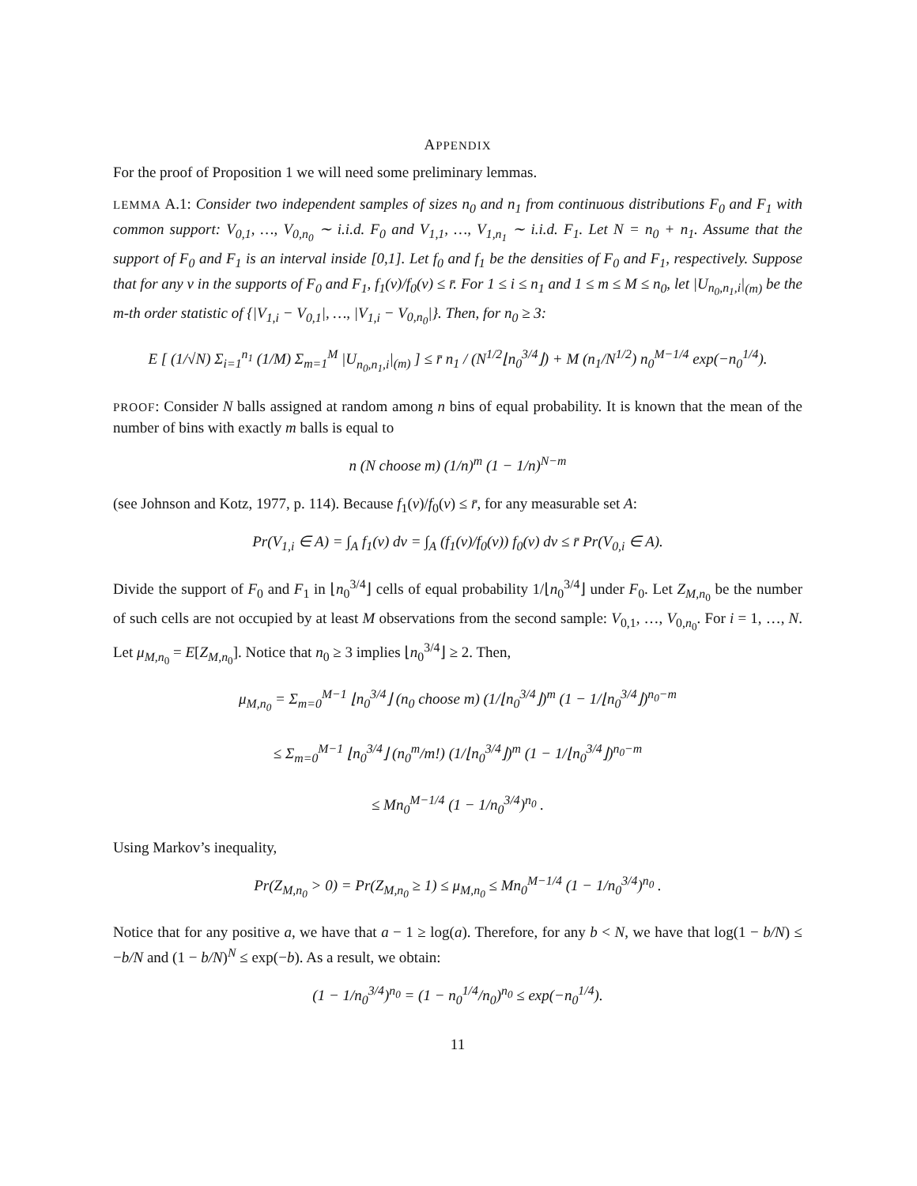APPENDIX
For the proof of Proposition 1 we will need some preliminary lemmas.
LEMMA A.1: Consider two independent samples of sizes n<sub>0</sub> and n<sub>1</sub> from continuous distributions F<sub>0</sub> and F<sub>1</sub> with common support: V<sub>0,1</sub>, …, V<sub>0,n<sub>0</sub></sub> ∼ i.i.d. F<sub>0</sub> and V<sub>1,1</sub>, …, V<sub>1,n<sub>1</sub></sub> ∼ i.i.d. F<sub>1</sub>. Let N = n<sub>0</sub> + n<sub>1</sub>. Assume that the support of F<sub>0</sub> and F<sub>1</sub> is an interval inside [0,1]. Let f<sub>0</sub> and f<sub>1</sub> be the densities of F<sub>0</sub> and F<sub>1</sub>, respectively. Suppose that for any v in the supports of F<sub>0</sub> and F<sub>1</sub>, f<sub>1</sub>(v)/f<sub>0</sub>(v) ≤ r̄. For 1 ≤ i ≤ n<sub>1</sub> and 1 ≤ m ≤ M ≤ n<sub>0</sub>, let |U<sub>n<sub>0</sub>,n<sub>1</sub>,i</sub>|<sub>(m)</sub> be the m-th order statistic of {|V<sub>1,i</sub> − V<sub>0,1</sub>|, …, |V<sub>1,i</sub> − V<sub>0,n<sub>0</sub></sub>|}. Then, for n<sub>0</sub> ≥ 3:
E [ (1/√N) Σ<sub>i=1</sub><sup>n<sub>1</sub></sup> (1/M) Σ<sub>m=1</sub><sup>M</sup> |U<sub>n<sub>0</sub>,n<sub>1</sub>,i</sub>|<sub>(m)</sub> ] ≤ r̄ n<sub>1</sub> / (N<sup>1/2</sup>⌊n<sub>0</sub><sup>3/4</sup>⌋) + M (n<sub>1</sub>/N<sup>1/2</sup>) n<sub>0</sub><sup>M−1/4</sup> exp(−n<sub>0</sub><sup>1/4</sup>).
PROOF: Consider N balls assigned at random among n bins of equal probability. It is known that the mean of the number of bins with exactly m balls is equal to
n (N choose m) (1/n)<sup>m</sup> (1 − 1/n)<sup>N−m</sup>
(see Johnson and Kotz, 1977, p. 114). Because f<sub>1</sub>(v)/f<sub>0</sub>(v) ≤ r̄, for any measurable set A:
Pr(V<sub>1,i</sub> ∈ A) = ∫<sub>A</sub> f<sub>1</sub>(v) dv = ∫<sub>A</sub> (f<sub>1</sub>(v)/f<sub>0</sub>(v)) f<sub>0</sub>(v) dv ≤ r̄ Pr(V<sub>0,i</sub> ∈ A).
Divide the support of F<sub>0</sub> and F<sub>1</sub> in ⌊n<sub>0</sub><sup>3/4</sup>⌋ cells of equal probability 1/⌊n<sub>0</sub><sup>3/4</sup>⌋ under F<sub>0</sub>. Let Z<sub>M,n<sub>0</sub></sub> be the number of such cells are not occupied by at least M observations from the second sample: V<sub>0,1</sub>, …, V<sub>0,n<sub>0</sub></sub>. For i = 1, …, N. Let μ<sub>M,n<sub>0</sub></sub> = E[Z<sub>M,n<sub>0</sub></sub>]. Notice that n<sub>0</sub> ≥ 3 implies ⌊n<sub>0</sub><sup>3/4</sup>⌋ ≥ 2. Then,
μ<sub>M,n<sub>0</sub></sub> = Σ<sub>m=0</sub><sup>M−1</sup> ⌊n<sub>0</sub><sup>3/4</sup>⌋ (n<sub>0</sub> choose m) (1/⌊n<sub>0</sub><sup>3/4</sup>⌋)<sup>m</sup> (1 − 1/⌊n<sub>0</sub><sup>3/4</sup>⌋)<sup>n<sub>0</sub>−m</sup>
≤ Σ<sub>m=0</sub><sup>M−1</sup> ⌊n<sub>0</sub><sup>3/4</sup>⌋ (n<sub>0</sub><sup>m</sup>/m!) (1/⌊n<sub>0</sub><sup>3/4</sup>⌋)<sup>m</sup> (1 − 1/⌊n<sub>0</sub><sup>3/4</sup>⌋)<sup>n<sub>0</sub>−m</sup>
≤ Mn<sub>0</sub><sup>M−1/4</sup> (1 − 1/n<sub>0</sub><sup>3/4</sup>)<sup>n<sub>0</sub></sup> .
Using Markov’s inequality,
Pr(Z<sub>M,n<sub>0</sub></sub> > 0) = Pr(Z<sub>M,n<sub>0</sub></sub> ≥ 1) ≤ μ<sub>M,n<sub>0</sub></sub> ≤ Mn<sub>0</sub><sup>M−1/4</sup> (1 − 1/n<sub>0</sub><sup>3/4</sup>)<sup>n<sub>0</sub></sup> .
Notice that for any positive a, we have that a − 1 ≥ log(a). Therefore, for any b < N, we have that log(1 − b/N) ≤ −b/N and (1 − b/N)<sup>N</sup> ≤ exp(−b). As a result, we obtain:
(1 − 1/n<sub>0</sub><sup>3/4</sup>)<sup>n<sub>0</sub></sup> = (1 − n<sub>0</sub><sup>1/4</sup>/n<sub>0</sub>)<sup>n<sub>0</sub></sup> ≤ exp(−n<sub>0</sub><sup>1/4</sup>).
11